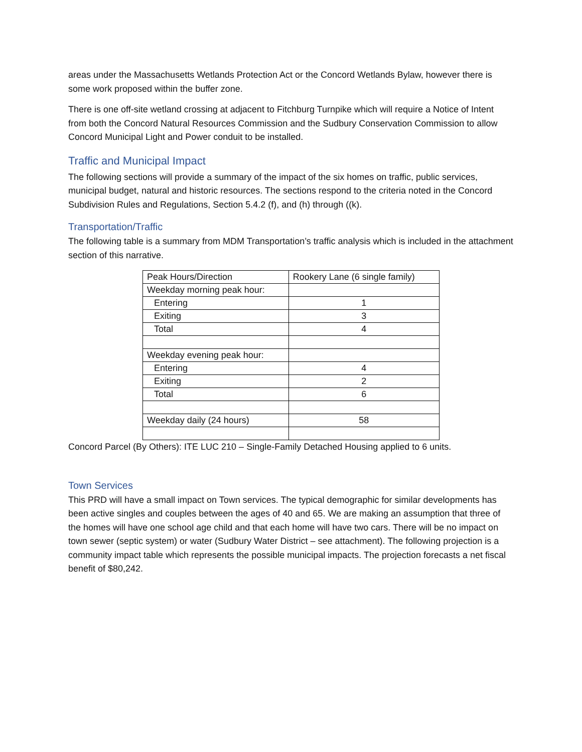areas under the Massachusetts Wetlands Protection Act or the Concord Wetlands Bylaw, however there is some work proposed within the buffer zone.
There is one off-site wetland crossing at adjacent to Fitchburg Turnpike which will require a Notice of Intent from both the Concord Natural Resources Commission and the Sudbury Conservation Commission to allow Concord Municipal Light and Power conduit to be installed.
Traffic and Municipal Impact
The following sections will provide a summary of the impact of the six homes on traffic, public services, municipal budget, natural and historic resources. The sections respond to the criteria noted in the Concord Subdivision Rules and Regulations, Section 5.4.2 (f), and (h) through ((k).
Transportation/Traffic
The following table is a summary from MDM Transportation’s traffic analysis which is included in the attachment section of this narrative.
| Peak Hours/Direction | Rookery Lane (6 single family) |
| Weekday morning peak hour: | |
| Entering | 1 |
| Exiting | 3 |
| Total | 4 |
| Weekday evening peak hour: | |
| Entering | 4 |
| Exiting | 2 |
| Total | 6 |
| Weekday daily (24 hours) | 58 |
Concord Parcel (By Others): ITE LUC 210 – Single-Family Detached Housing applied to 6 units.
Town Services
This PRD will have a small impact on Town services. The typical demographic for similar developments has been active singles and couples between the ages of 40 and 65. We are making an assumption that three of the homes will have one school age child and that each home will have two cars. There will be no impact on town sewer (septic system) or water (Sudbury Water District – see attachment). The following projection is a community impact table which represents the possible municipal impacts. The projection forecasts a net fiscal benefit of $80,242.